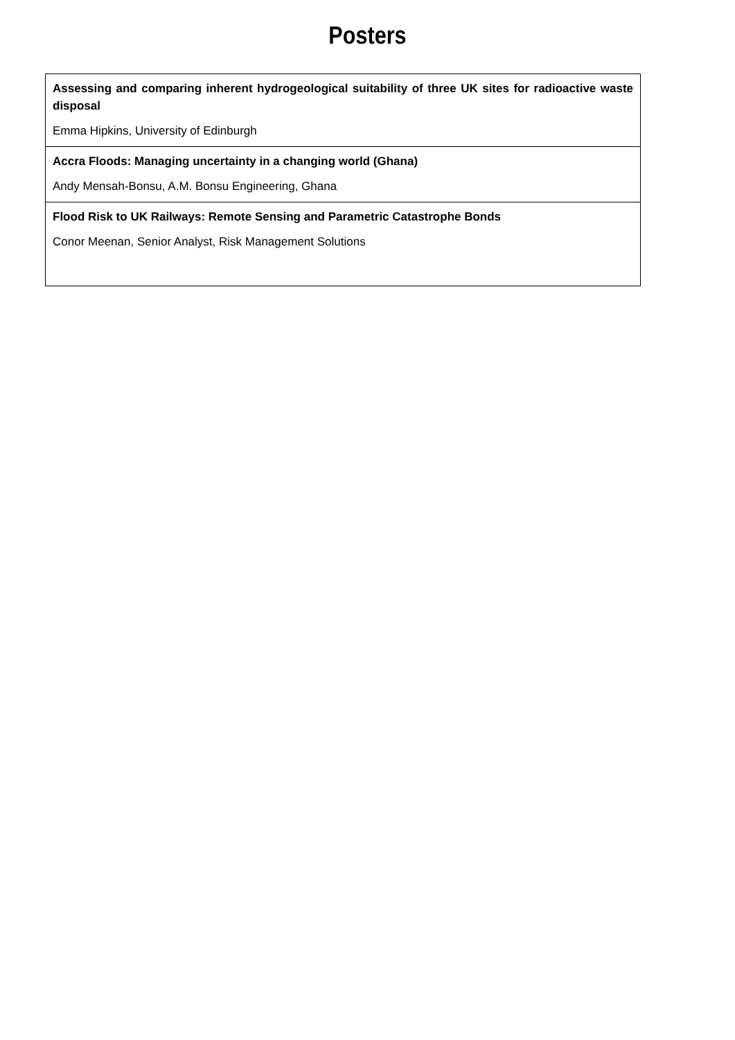Posters
| Assessing and comparing inherent hydrogeological suitability of three UK sites for radioactive waste disposal Emma Hipkins, University of Edinburgh |
| Accra Floods: Managing uncertainty in a changing world (Ghana) Andy Mensah-Bonsu, A.M. Bonsu Engineering, Ghana |
| Flood Risk to UK Railways: Remote Sensing and Parametric Catastrophe Bonds Conor Meenan, Senior Analyst, Risk Management Solutions |